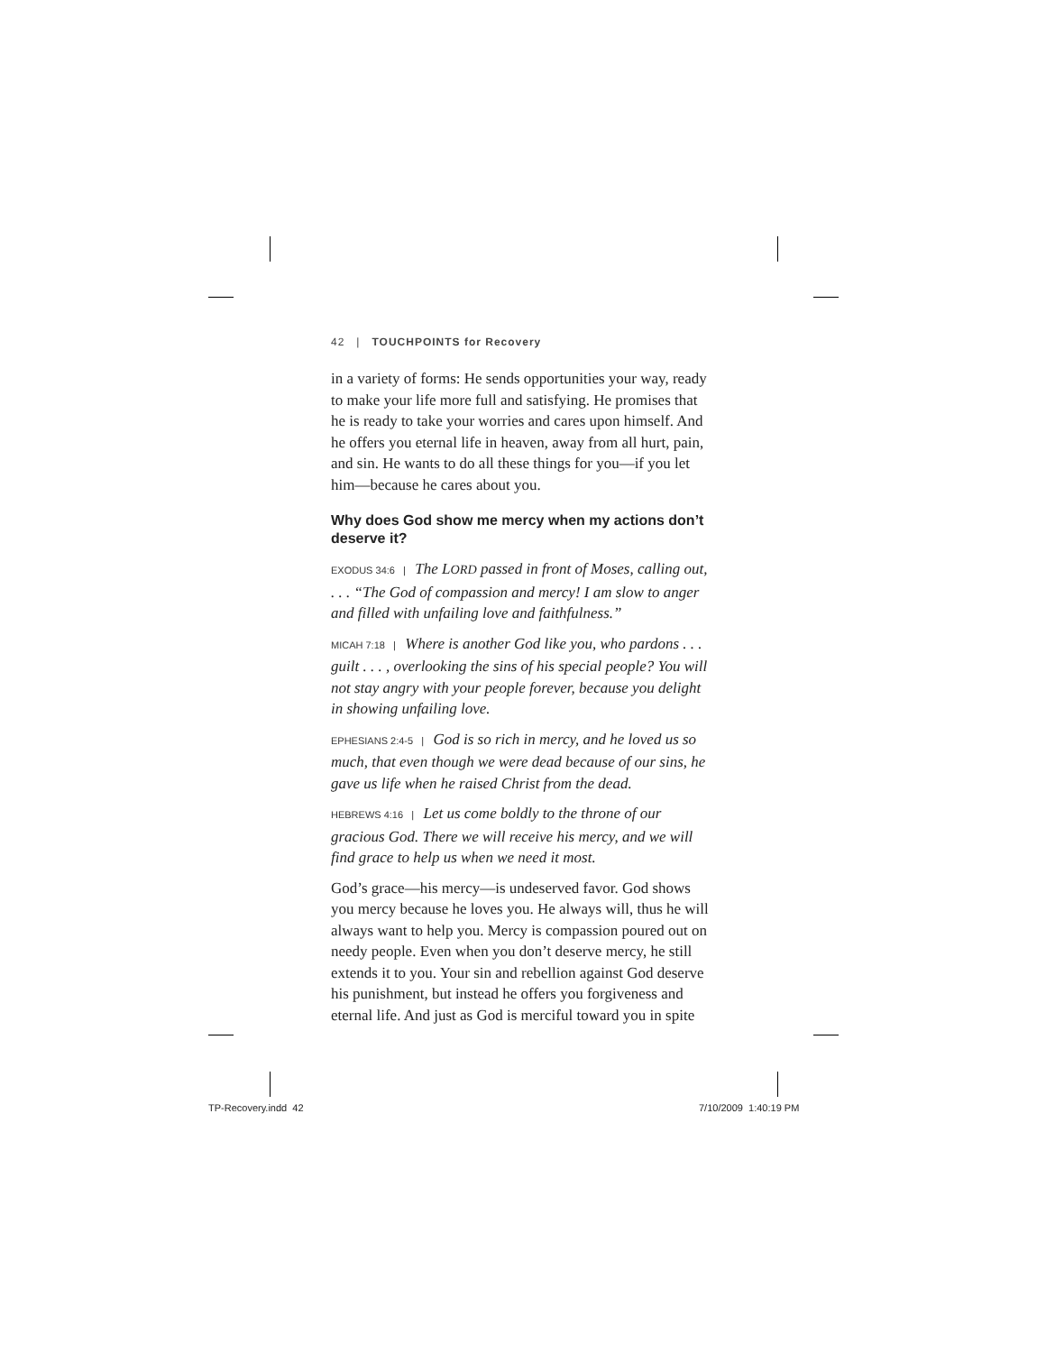42 | TOUCHPOINTS for Recovery
in a variety of forms: He sends opportunities your way, ready to make your life more full and satisfying. He promises that he is ready to take your worries and cares upon himself. And he offers you eternal life in heaven, away from all hurt, pain, and sin. He wants to do all these things for you—if you let him—because he cares about you.
Why does God show me mercy when my actions don’t deserve it?
EXODUS 34:6 | The LORD passed in front of Moses, calling out, . . . “The God of compassion and mercy! I am slow to anger and filled with unfailing love and faithfulness.”
MICAH 7:18 | Where is another God like you, who pardons . . . guilt . . . , overlooking the sins of his special people? You will not stay angry with your people forever, because you delight in showing unfailing love.
EPHESIANS 2:4-5 | God is so rich in mercy, and he loved us so much, that even though we were dead because of our sins, he gave us life when he raised Christ from the dead.
HEBREWS 4:16 | Let us come boldly to the throne of our gracious God. There we will receive his mercy, and we will find grace to help us when we need it most.
God’s grace—his mercy—is undeserved favor. God shows you mercy because he loves you. He always will, thus he will always want to help you. Mercy is compassion poured out on needy people. Even when you don’t deserve mercy, he still extends it to you. Your sin and rebellion against God deserve his punishment, but instead he offers you forgiveness and eternal life. And just as God is merciful toward you in spite
TP-Recovery.indd 42 7/10/2009 1:40:19 PM